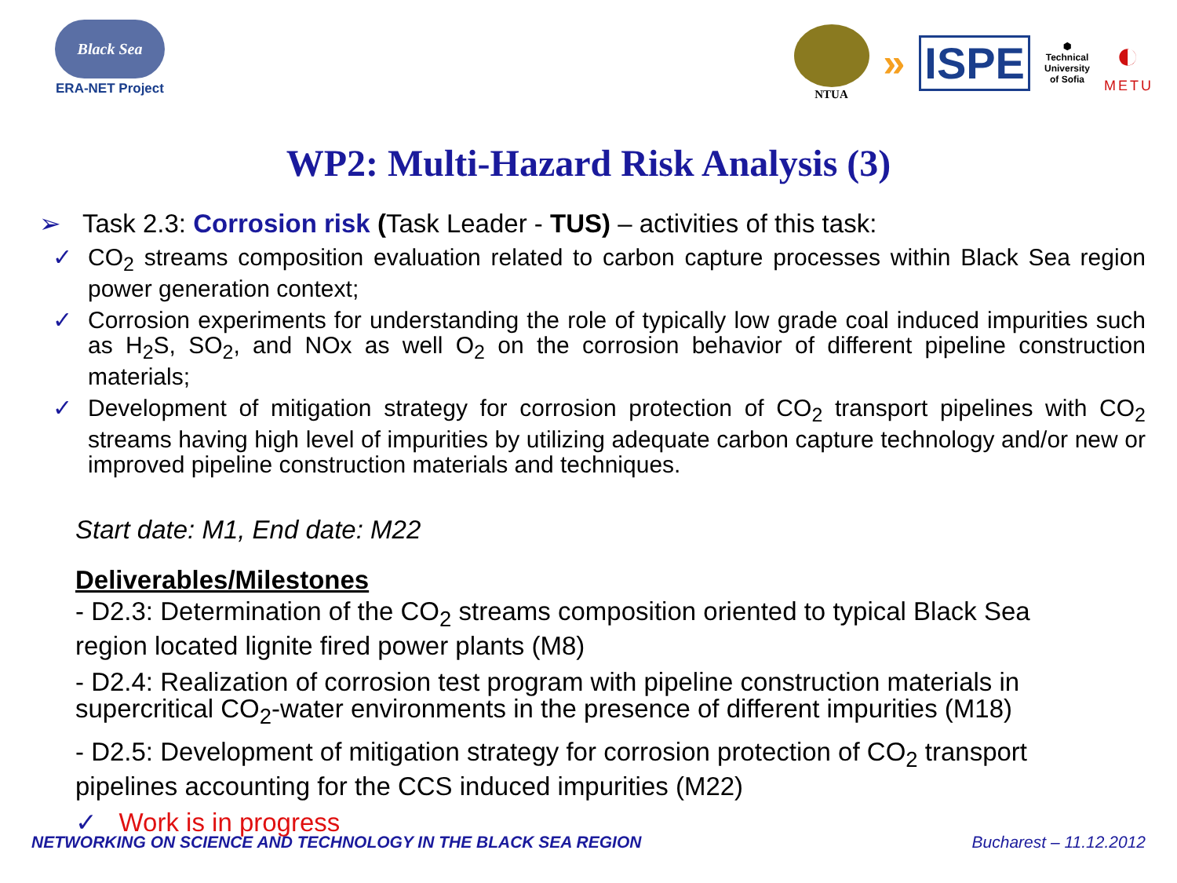Black Sea
ERA-NET Project
NTUA
» ISPE
⬢
Technical
University
of Sofia
◐
METU
WP2: Multi-Hazard Risk Analysis (3)
➢ Task 2.3: Corrosion risk (Task Leader - TUS) – activities of this task:
✓ CO<sub>2</sub> streams composition evaluation related to carbon capture processes within Black Sea region power generation context;
✓ Corrosion experiments for understanding the role of typically low grade coal induced impurities such as H<sub>2</sub>S, SO<sub>2</sub>, and NOx as well O<sub>2</sub> on the corrosion behavior of different pipeline construction materials;
✓ Development of mitigation strategy for corrosion protection of CO<sub>2</sub> transport pipelines with CO<sub>2</sub> streams having high level of impurities by utilizing adequate carbon capture technology and/or new or improved pipeline construction materials and techniques.
Start date: M1, End date: M22
Deliverables/Milestones
- D2.3: Determination of the CO<sub>2</sub> streams composition oriented to typical Black Sea region located lignite fired power plants (M8)
- D2.4: Realization of corrosion test program with pipeline construction materials in supercritical CO<sub>2</sub>-water environments in the presence of different impurities (M18)
- D2.5: Development of mitigation strategy for corrosion protection of CO<sub>2</sub> transport pipelines accounting for the CCS induced impurities (M22)
✓ Work is in progress
NETWORKING ON SCIENCE AND TECHNOLOGY IN THE BLACK SEA REGION Bucharest – 11.12.2012